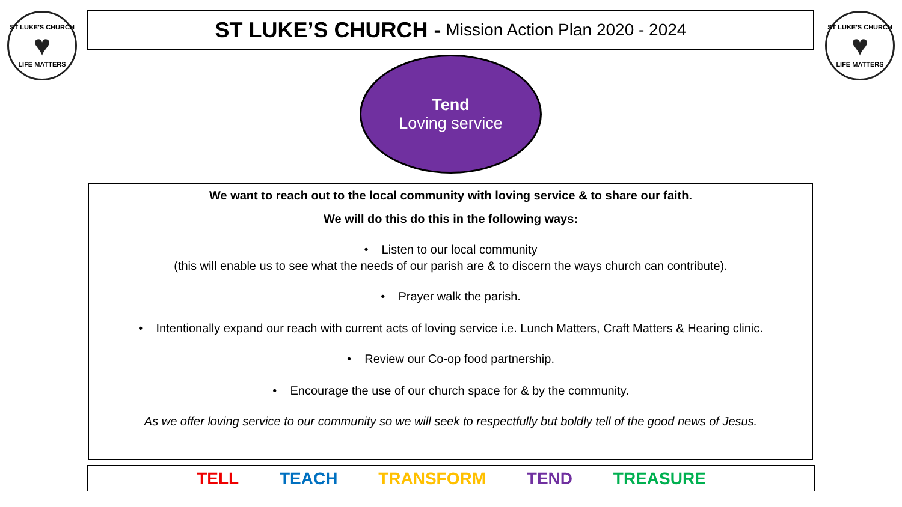ST LUKE'S CHURCH
♥
LIFE MATTERS
ST LUKE’S CHURCH - Mission Action Plan 2020 - 2024
ST LUKE'S CHURCH
♥
LIFE MATTERS
Tend
Loving service
We want to reach out to the local community with loving service & to share our faith.
We will do this do this in the following ways:
• Listen to our local community
(this will enable us to see what the needs of our parish are & to discern the ways church can contribute).
• Prayer walk the parish.
• Intentionally expand our reach with current acts of loving service i.e. Lunch Matters, Craft Matters & Hearing clinic.
• Review our Co-op food partnership.
• Encourage the use of our church space for & by the community.
As we offer loving service to our community so we will seek to respectfully but boldly tell of the good news of Jesus.
TELL TEACH TRANSFORM TEND TREASURE